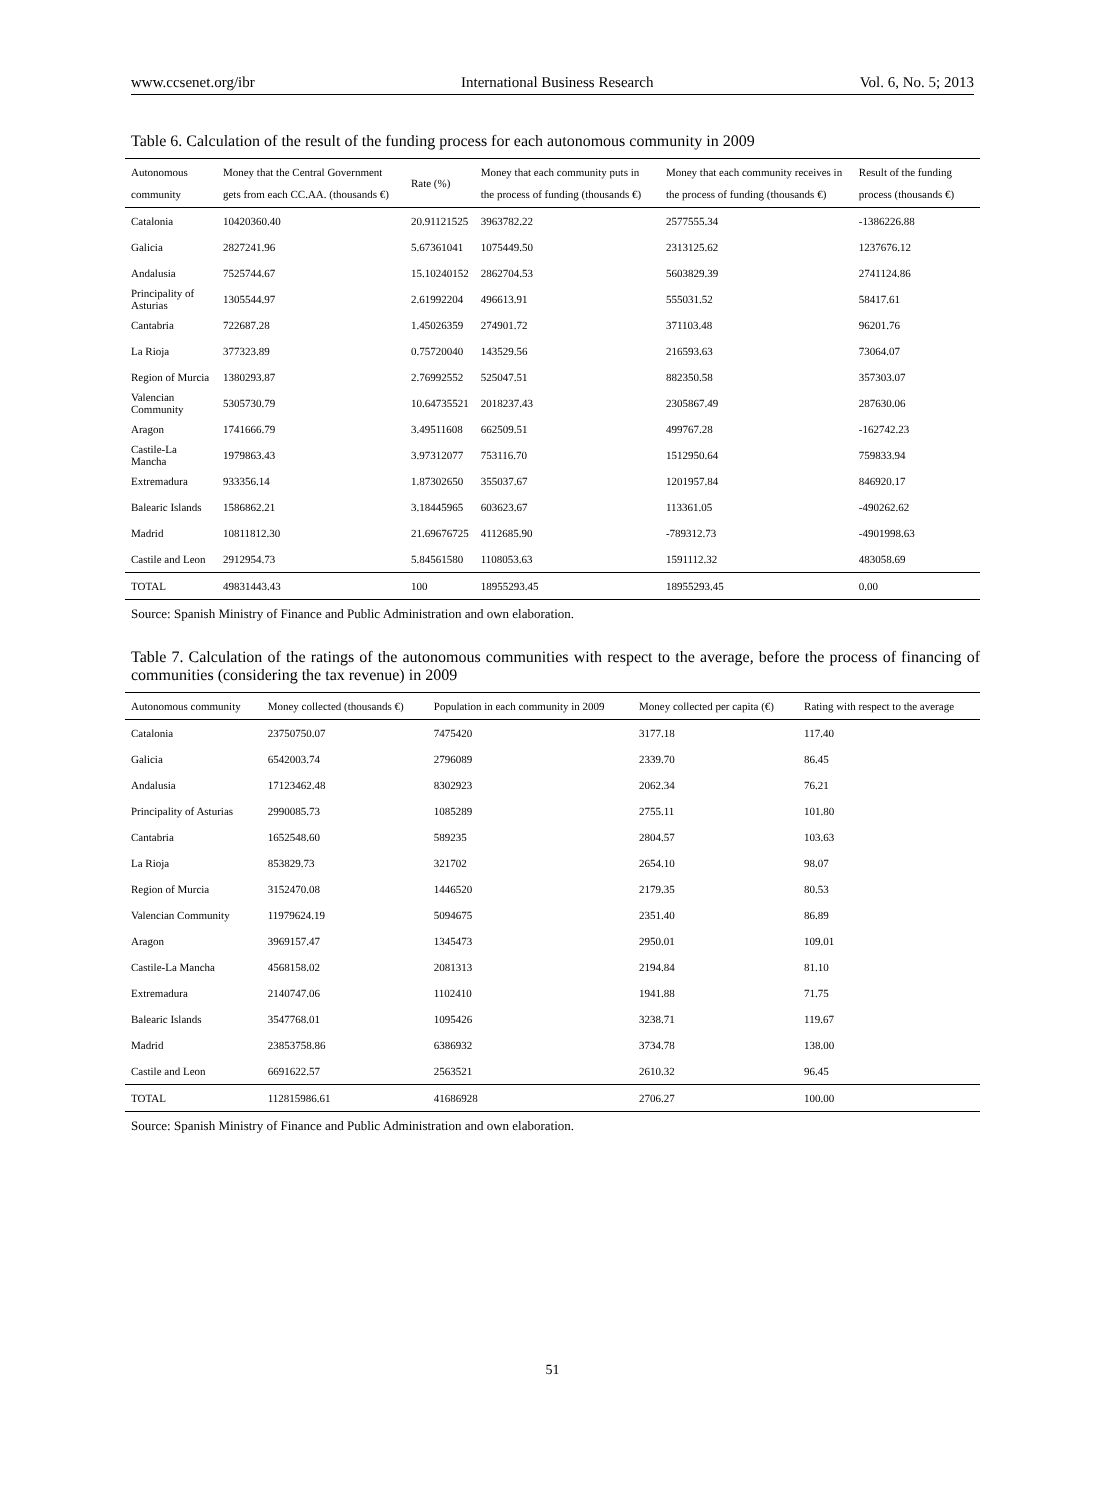www.ccsenet.org/ibr International Business Research Vol. 6, No. 5; 2013
Table 6. Calculation of the result of the funding process for each autonomous community in 2009
| Autonomous community | Money that the Central Government gets from each CC.AA. (thousands €) | Rate (%) | Money that each community puts in the process of funding (thousands €) | Money that each community receives in the process of funding (thousands €) | Result of the funding process (thousands €) |
| --- | --- | --- | --- | --- | --- |
| Catalonia | 10420360.40 | 20.91121525 | 3963782.22 | 2577555.34 | -1386226.88 |
| Galicia | 2827241.96 | 5.67361041 | 1075449.50 | 2313125.62 | 1237676.12 |
| Andalusia | 7525744.67 | 15.10240152 | 2862704.53 | 5603829.39 | 2741124.86 |
| Principality of Asturias | 1305544.97 | 2.61992204 | 496613.91 | 555031.52 | 58417.61 |
| Cantabria | 722687.28 | 1.45026359 | 274901.72 | 371103.48 | 96201.76 |
| La Rioja | 377323.89 | 0.75720040 | 143529.56 | 216593.63 | 73064.07 |
| Region of Murcia | 1380293.87 | 2.76992552 | 525047.51 | 882350.58 | 357303.07 |
| Valencian Community | 5305730.79 | 10.64735521 | 2018237.43 | 2305867.49 | 287630.06 |
| Aragon | 1741666.79 | 3.49511608 | 662509.51 | 499767.28 | -162742.23 |
| Castile-La Mancha | 1979863.43 | 3.97312077 | 753116.70 | 1512950.64 | 759833.94 |
| Extremadura | 933356.14 | 1.87302650 | 355037.67 | 1201957.84 | 846920.17 |
| Balearic Islands | 1586862.21 | 3.18445965 | 603623.67 | 113361.05 | -490262.62 |
| Madrid | 10811812.30 | 21.69676725 | 4112685.90 | -789312.73 | -4901998.63 |
| Castile and Leon | 2912954.73 | 5.84561580 | 1108053.63 | 1591112.32 | 483058.69 |
| TOTAL | 49831443.43 | 100 | 18955293.45 | 18955293.45 | 0.00 |
Source: Spanish Ministry of Finance and Public Administration and own elaboration.
Table 7. Calculation of the ratings of the autonomous communities with respect to the average, before the process of financing of communities (considering the tax revenue) in 2009
| Autonomous community | Money collected (thousands €) | Population in each community in 2009 | Money collected per capita (€) | Rating with respect to the average |
| --- | --- | --- | --- | --- |
| Catalonia | 23750750.07 | 7475420 | 3177.18 | 117.40 |
| Galicia | 6542003.74 | 2796089 | 2339.70 | 86.45 |
| Andalusia | 17123462.48 | 8302923 | 2062.34 | 76.21 |
| Principality of Asturias | 2990085.73 | 1085289 | 2755.11 | 101.80 |
| Cantabria | 1652548.60 | 589235 | 2804.57 | 103.63 |
| La Rioja | 853829.73 | 321702 | 2654.10 | 98.07 |
| Region of Murcia | 3152470.08 | 1446520 | 2179.35 | 80.53 |
| Valencian Community | 11979624.19 | 5094675 | 2351.40 | 86.89 |
| Aragon | 3969157.47 | 1345473 | 2950.01 | 109.01 |
| Castile-La Mancha | 4568158.02 | 2081313 | 2194.84 | 81.10 |
| Extremadura | 2140747.06 | 1102410 | 1941.88 | 71.75 |
| Balearic Islands | 3547768.01 | 1095426 | 3238.71 | 119.67 |
| Madrid | 23853758.86 | 6386932 | 3734.78 | 138.00 |
| Castile and Leon | 6691622.57 | 2563521 | 2610.32 | 96.45 |
| TOTAL | 112815986.61 | 41686928 | 2706.27 | 100.00 |
Source: Spanish Ministry of Finance and Public Administration and own elaboration.
51